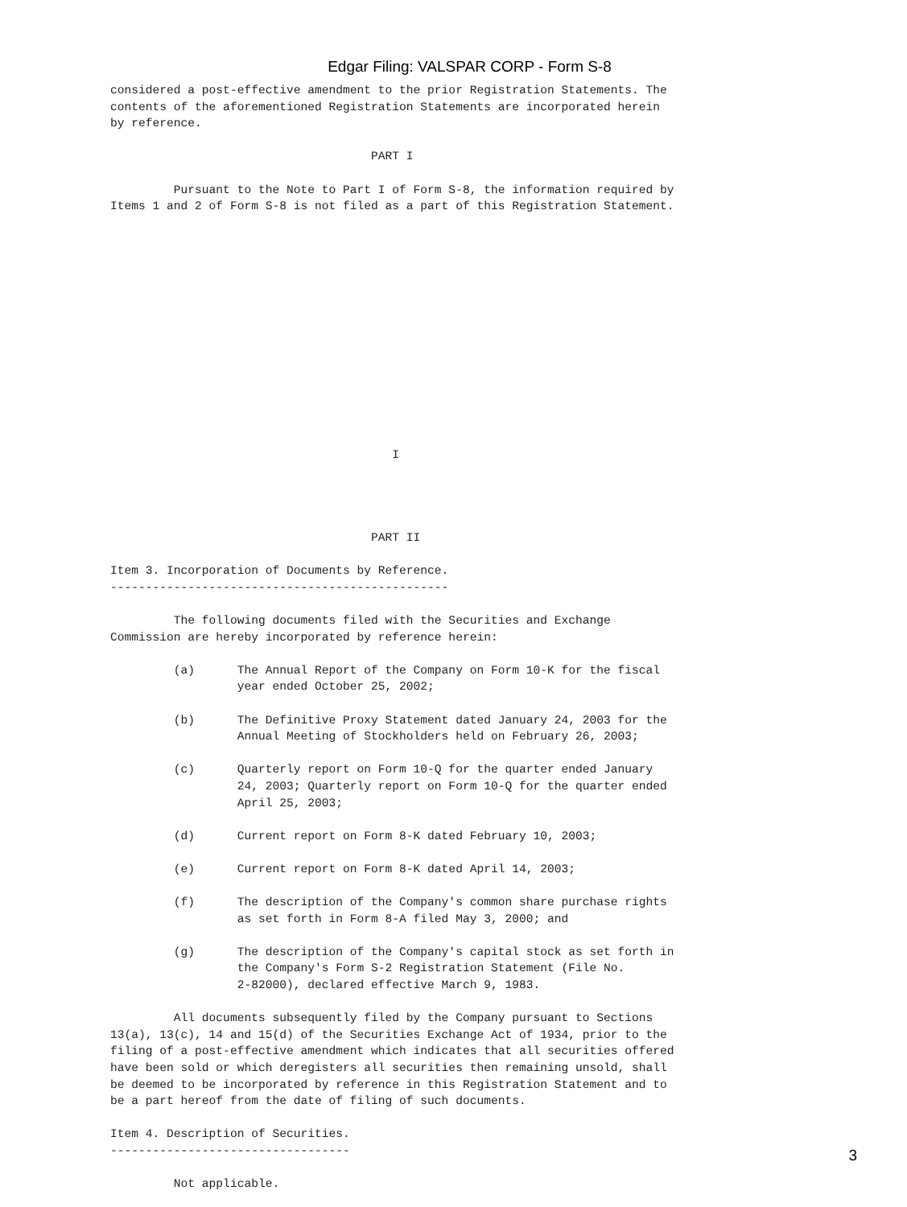Edgar Filing: VALSPAR CORP - Form S-8
considered a post-effective amendment to the prior Registration Statements. The
contents of the aforementioned Registration Statements are incorporated herein
by reference.

                                     PART I

         Pursuant to the Note to Part I of Form S-8, the information required by
Items 1 and 2 of Form S-8 is not filed as a part of this Registration Statement.














                                        I




                                     PART II

Item 3. Incorporation of Documents by Reference.
------------------------------------------------

         The following documents filed with the Securities and Exchange
Commission are hereby incorporated by reference herein:

         (a)      The Annual Report of the Company on Form 10-K for the fiscal
                  year ended October 25, 2002;

         (b)      The Definitive Proxy Statement dated January 24, 2003 for the
                  Annual Meeting of Stockholders held on February 26, 2003;

         (c)      Quarterly report on Form 10-Q for the quarter ended January
                  24, 2003; Quarterly report on Form 10-Q for the quarter ended
                  April 25, 2003;

         (d)      Current report on Form 8-K dated February 10, 2003;

         (e)      Current report on Form 8-K dated April 14, 2003;

         (f)      The description of the Company's common share purchase rights
                  as set forth in Form 8-A filed May 3, 2000; and

         (g)      The description of the Company's capital stock as set forth in
                  the Company's Form S-2 Registration Statement (File No.
                  2-82000), declared effective March 9, 1983.

         All documents subsequently filed by the Company pursuant to Sections
13(a), 13(c), 14 and 15(d) of the Securities Exchange Act of 1934, prior to the
filing of a post-effective amendment which indicates that all securities offered
have been sold or which deregisters all securities then remaining unsold, shall
be deemed to be incorporated by reference in this Registration Statement and to
be a part hereof from the date of filing of such documents.

Item 4. Description of Securities.
----------------------------------

         Not applicable.
3